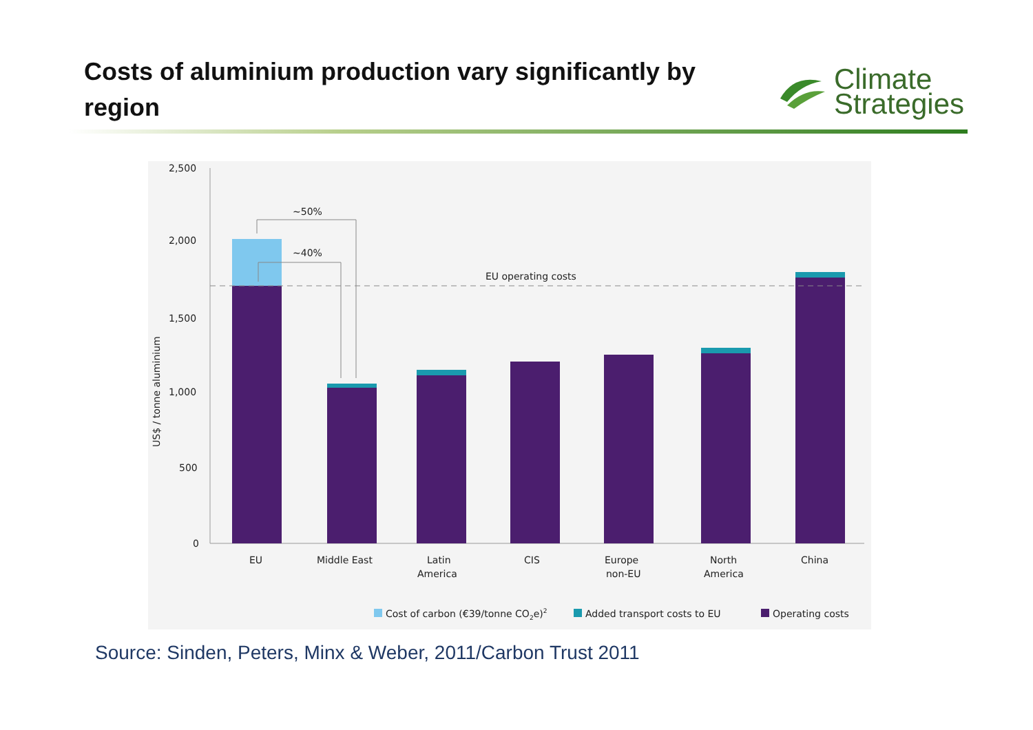Costs of aluminium production vary significantly by region
Climate
Strategies
2,500
2,000
1,500
1,000
500
0
US$ / tonne aluminium
EU operating costs
~50%
~40%
EU
Middle East
Latin
America
CIS
Europe
non-EU
North
America
China
Cost of carbon (€39/tonne CO2e)2
Added transport costs to EU
Operating costs
Source: Sinden, Peters, Minx & Weber, 2011/Carbon Trust 2011